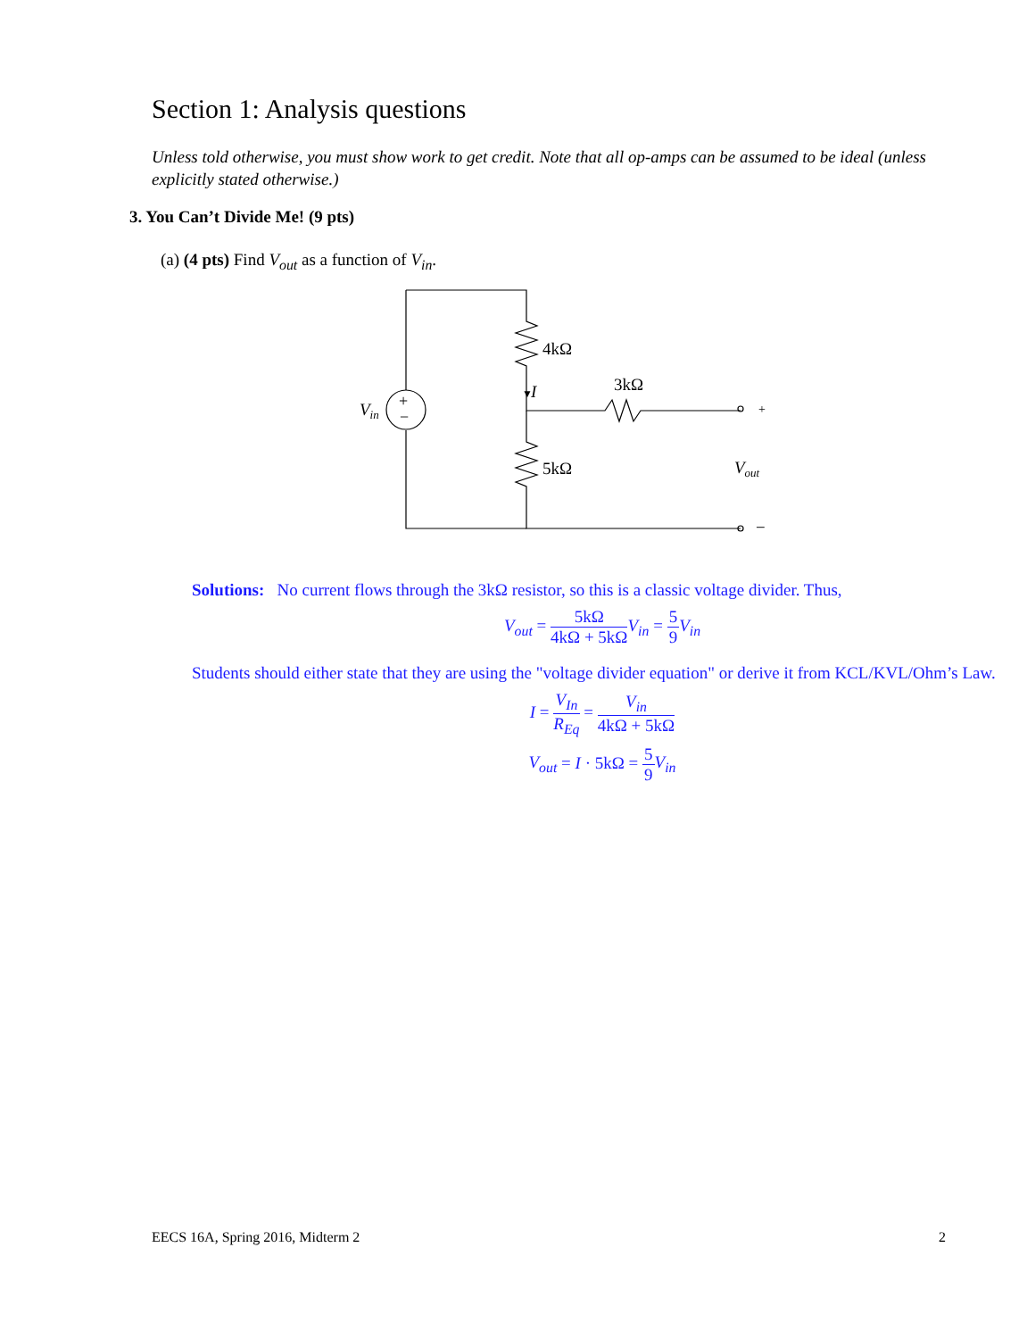Section 1: Analysis questions
Unless told otherwise, you must show work to get credit. Note that all op-amps can be assumed to be ideal (unless explicitly stated otherwise.)
3. You Can’t Divide Me! (9 pts)
(a) (4 pts) Find V<sub>out</sub> as a function of V<sub>in</sub>.
Vin
+
−
4kΩ
▼
I
3kΩ
+
5kΩ
Vout
−
Solutions: No current flows through the 3kΩ resistor, so this is a classic voltage divider. Thus,
V<sub>out</sub> = 5kΩ 4kΩ + 5kΩ V<sub>in</sub> = 5 9 V<sub>in</sub>
Students should either state that they are using the "voltage divider equation" or derive it from KCL/KVL/Ohm’s Law.
I = V<sub>In</sub> R<sub>Eq</sub> = V<sub>in</sub> 4kΩ + 5kΩ
V<sub>out</sub> = I · 5kΩ = 5 9 V<sub>in</sub>
EECS 16A, Spring 2016, Midterm 2 2